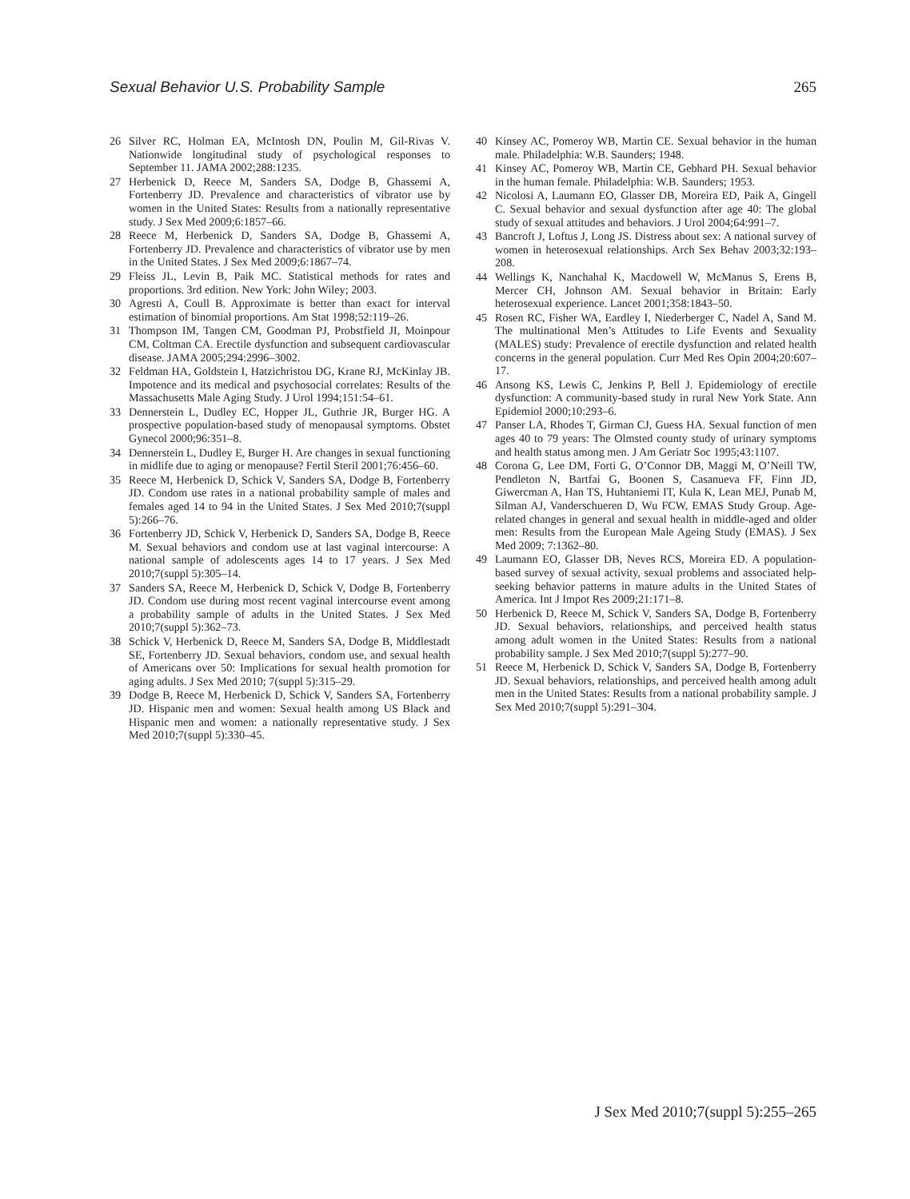Sexual Behavior U.S. Probability Sample 265
26 Silver RC, Holman EA, McIntosh DN, Poulin M, Gil-Rivas V. Nationwide longitudinal study of psychological responses to September 11. JAMA 2002;288:1235.
27 Herbenick D, Reece M, Sanders SA, Dodge B, Ghassemi A, Fortenberry JD. Prevalence and characteristics of vibrator use by women in the United States: Results from a nationally representative study. J Sex Med 2009;6:1857–66.
28 Reece M, Herbenick D, Sanders SA, Dodge B, Ghassemi A, Fortenberry JD. Prevalence and characteristics of vibrator use by men in the United States. J Sex Med 2009;6:1867–74.
29 Fleiss JL, Levin B, Paik MC. Statistical methods for rates and proportions. 3rd edition. New York: John Wiley; 2003.
30 Agresti A, Coull B. Approximate is better than exact for interval estimation of binomial proportions. Am Stat 1998;52:119–26.
31 Thompson IM, Tangen CM, Goodman PJ, Probstfield JI, Moinpour CM, Coltman CA. Erectile dysfunction and subsequent cardiovascular disease. JAMA 2005;294:2996–3002.
32 Feldman HA, Goldstein I, Hatzichristou DG, Krane RJ, McKinlay JB. Impotence and its medical and psychosocial correlates: Results of the Massachusetts Male Aging Study. J Urol 1994;151:54–61.
33 Dennerstein L, Dudley EC, Hopper JL, Guthrie JR, Burger HG. A prospective population-based study of menopausal symptoms. Obstet Gynecol 2000;96:351–8.
34 Dennerstein L, Dudley E, Burger H. Are changes in sexual functioning in midlife due to aging or menopause? Fertil Steril 2001;76:456–60.
35 Reece M, Herbenick D, Schick V, Sanders SA, Dodge B, Fortenberry JD. Condom use rates in a national probability sample of males and females aged 14 to 94 in the United States. J Sex Med 2010;7(suppl 5):266–76.
36 Fortenberry JD, Schick V, Herbenick D, Sanders SA, Dodge B, Reece M. Sexual behaviors and condom use at last vaginal intercourse: A national sample of adolescents ages 14 to 17 years. J Sex Med 2010;7(suppl 5):305–14.
37 Sanders SA, Reece M, Herbenick D, Schick V, Dodge B, Fortenberry JD. Condom use during most recent vaginal intercourse event among a probability sample of adults in the United States. J Sex Med 2010;7(suppl 5):362–73.
38 Schick V, Herbenick D, Reece M, Sanders SA, Dodge B, Middlestadt SE, Fortenberry JD. Sexual behaviors, condom use, and sexual health of Americans over 50: Implications for sexual health promotion for aging adults. J Sex Med 2010; 7(suppl 5):315–29.
39 Dodge B, Reece M, Herbenick D, Schick V, Sanders SA, Fortenberry JD. Hispanic men and women: Sexual health among US Black and Hispanic men and women: a nationally representative study. J Sex Med 2010;7(suppl 5):330–45.
40 Kinsey AC, Pomeroy WB, Martin CE. Sexual behavior in the human male. Philadelphia: W.B. Saunders; 1948.
41 Kinsey AC, Pomeroy WB, Martin CE, Gebhard PH. Sexual behavior in the human female. Philadelphia: W.B. Saunders; 1953.
42 Nicolosi A, Laumann EO, Glasser DB, Moreira ED, Paik A, Gingell C. Sexual behavior and sexual dysfunction after age 40: The global study of sexual attitudes and behaviors. J Urol 2004;64:991–7.
43 Bancroft J, Loftus J, Long JS. Distress about sex: A national survey of women in heterosexual relationships. Arch Sex Behav 2003;32:193–208.
44 Wellings K, Nanchahal K, Macdowell W, McManus S, Erens B, Mercer CH, Johnson AM. Sexual behavior in Britain: Early heterosexual experience. Lancet 2001;358:1843–50.
45 Rosen RC, Fisher WA, Eardley I, Niederberger C, Nadel A, Sand M. The multinational Men’s Attitudes to Life Events and Sexuality (MALES) study: Prevalence of erectile dysfunction and related health concerns in the general population. Curr Med Res Opin 2004;20:607–17.
46 Ansong KS, Lewis C, Jenkins P, Bell J. Epidemiology of erectile dysfunction: A community-based study in rural New York State. Ann Epidemiol 2000;10:293–6.
47 Panser LA, Rhodes T, Girman CJ, Guess HA. Sexual function of men ages 40 to 79 years: The Olmsted county study of urinary symptoms and health status among men. J Am Geriatr Soc 1995;43:1107.
48 Corona G, Lee DM, Forti G, O’Connor DB, Maggi M, O’Neill TW, Pendleton N, Bartfai G, Boonen S, Casanueva FF, Finn JD, Giwercman A, Han TS, Huhtaniemi IT, Kula K, Lean MEJ, Punab M, Silman AJ, Vanderschueren D, Wu FCW, EMAS Study Group. Age-related changes in general and sexual health in middle-aged and older men: Results from the European Male Ageing Study (EMAS). J Sex Med 2009; 7:1362–80.
49 Laumann EO, Glasser DB, Neves RCS, Moreira ED. A population-based survey of sexual activity, sexual problems and associated help-seeking behavior patterns in mature adults in the United States of America. Int J Impot Res 2009;21:171–8.
50 Herbenick D, Reece M, Schick V, Sanders SA, Dodge B, Fortenberry JD. Sexual behaviors, relationships, and perceived health status among adult women in the United States: Results from a national probability sample. J Sex Med 2010;7(suppl 5):277–90.
51 Reece M, Herbenick D, Schick V, Sanders SA, Dodge B, Fortenberry JD. Sexual behaviors, relationships, and perceived health among adult men in the United States: Results from a national probability sample. J Sex Med 2010;7(suppl 5):291–304.
J Sex Med 2010;7(suppl 5):255–265